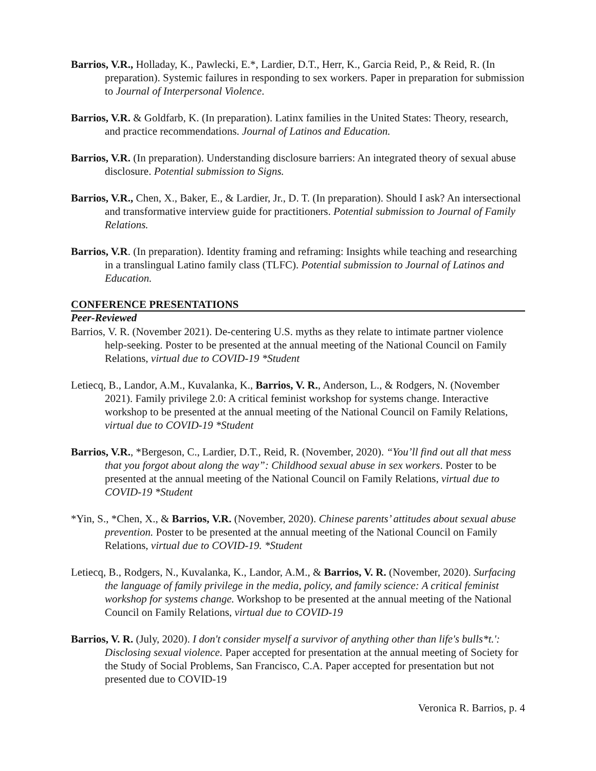Barrios, V.R., Holladay, K., Pawlecki, E.*, Lardier, D.T., Herr, K., Garcia Reid, P., & Reid, R. (In preparation). Systemic failures in responding to sex workers. Paper in preparation for submission to Journal of Interpersonal Violence.
Barrios, V.R. & Goldfarb, K. (In preparation). Latinx families in the United States: Theory, research, and practice recommendations. Journal of Latinos and Education.
Barrios, V.R. (In preparation). Understanding disclosure barriers: An integrated theory of sexual abuse disclosure. Potential submission to Signs.
Barrios, V.R., Chen, X., Baker, E., & Lardier, Jr., D. T. (In preparation). Should I ask? An intersectional and transformative interview guide for practitioners. Potential submission to Journal of Family Relations.
Barrios, V.R. (In preparation). Identity framing and reframing: Insights while teaching and researching in a translingual Latino family class (TLFC). Potential submission to Journal of Latinos and Education.
CONFERENCE PRESENTATIONS
Peer-Reviewed
Barrios, V. R. (November 2021). De-centering U.S. myths as they relate to intimate partner violence help-seeking. Poster to be presented at the annual meeting of the National Council on Family Relations, virtual due to COVID-19 *Student
Letiecq, B., Landor, A.M., Kuvalanka, K., Barrios, V. R., Anderson, L., & Rodgers, N. (November 2021). Family privilege 2.0: A critical feminist workshop for systems change. Interactive workshop to be presented at the annual meeting of the National Council on Family Relations, virtual due to COVID-19 *Student
Barrios, V.R., *Bergeson, C., Lardier, D.T., Reid, R. (November, 2020). “You’ll find out all that mess that you forgot about along the way”: Childhood sexual abuse in sex workers. Poster to be presented at the annual meeting of the National Council on Family Relations, virtual due to COVID-19 *Student
*Yin, S., *Chen, X., & Barrios, V.R. (November, 2020). Chinese parents’ attitudes about sexual abuse prevention. Poster to be presented at the annual meeting of the National Council on Family Relations, virtual due to COVID-19. *Student
Letiecq, B., Rodgers, N., Kuvalanka, K., Landor, A.M., & Barrios, V. R. (November, 2020). Surfacing the language of family privilege in the media, policy, and family science: A critical feminist workshop for systems change. Workshop to be presented at the annual meeting of the National Council on Family Relations, virtual due to COVID-19
Barrios, V. R. (July, 2020). I don't consider myself a survivor of anything other than life's bulls*t.': Disclosing sexual violence. Paper accepted for presentation at the annual meeting of Society for the Study of Social Problems, San Francisco, C.A. Paper accepted for presentation but not presented due to COVID-19
Veronica R. Barrios, p. 4